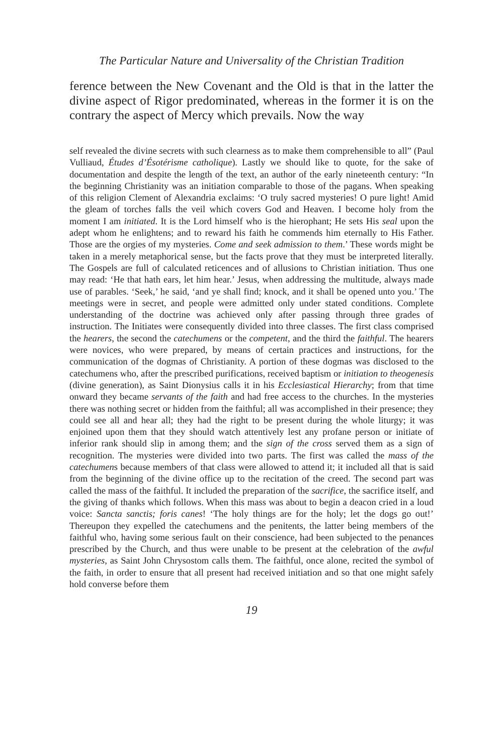The Particular Nature and Universality of the Christian Tradition
ference between the New Covenant and the Old is that in the latter the divine aspect of Rigor predominated, whereas in the former it is on the contrary the aspect of Mercy which prevails. Now the way
self revealed the divine secrets with such clearness as to make them comprehensible to all” (Paul Vulliaud, Études d’Ésotérisme catholique). Lastly we should like to quote, for the sake of documentation and despite the length of the text, an author of the early nineteenth century: “In the beginning Christianity was an initiation comparable to those of the pagans. When speaking of this religion Clement of Alexandria exclaims: ‘O truly sacred mysteries! O pure light! Amid the gleam of torches falls the veil which covers God and Heaven. I become holy from the moment I am initiated. It is the Lord himself who is the hierophant; He sets His seal upon the adept whom he enlightens; and to reward his faith he commends him eternally to His Father. Those are the orgies of my mysteries. Come and seek admission to them.’ These words might be taken in a merely metaphorical sense, but the facts prove that they must be interpreted literally. The Gospels are full of calculated reticences and of allusions to Christian initiation. Thus one may read: ‘He that hath ears, let him hear.’ Jesus, when addressing the multitude, always made use of parables. ‘Seek,’ he said, ‘and ye shall find; knock, and it shall be opened unto you.’ The meetings were in secret, and people were admitted only under stated conditions. Complete understanding of the doctrine was achieved only after passing through three grades of instruction. The Initiates were consequently divided into three classes. The first class comprised the hearers, the second the catechumens or the competent, and the third the faithful. The hearers were novices, who were prepared, by means of certain practices and instructions, for the communication of the dogmas of Christianity. A portion of these dogmas was disclosed to the catechumens who, after the prescribed purifications, received baptism or initiation to theogenesis (divine generation), as Saint Dionysius calls it in his Ecclesiastical Hierarchy; from that time onward they became servants of the faith and had free access to the churches. In the mysteries there was nothing secret or hidden from the faithful; all was accomplished in their presence; they could see all and hear all; they had the right to be present during the whole liturgy; it was enjoined upon them that they should watch attentively lest any profane person or initiate of inferior rank should slip in among them; and the sign of the cross served them as a sign of recognition. The mysteries were divided into two parts. The first was called the mass of the catechumens because members of that class were allowed to attend it; it included all that is said from the beginning of the divine office up to the recitation of the creed. The second part was called the mass of the faithful. It included the preparation of the sacrifice, the sacrifice itself, and the giving of thanks which follows. When this mass was about to begin a deacon cried in a loud voice: Sancta sanctis; foris canes! ‘The holy things are for the holy; let the dogs go out!’ Thereupon they expelled the catechumens and the penitents, the latter being members of the faithful who, having some serious fault on their conscience, had been subjected to the penances prescribed by the Church, and thus were unable to be present at the celebration of the awful mysteries, as Saint John Chrysostom calls them. The faithful, once alone, recited the symbol of the faith, in order to ensure that all present had received initiation and so that one might safely hold converse before them
19